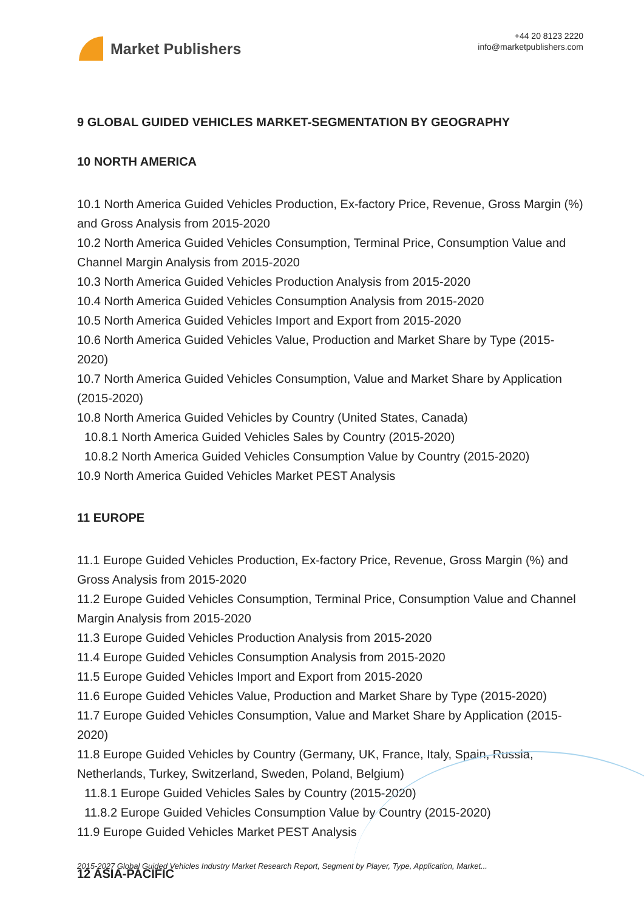Market Publishers
+44 20 8123 2220
info@marketpublishers.com
9 GLOBAL GUIDED VEHICLES MARKET-SEGMENTATION BY GEOGRAPHY
10 NORTH AMERICA
10.1 North America Guided Vehicles Production, Ex-factory Price, Revenue, Gross Margin (%) and Gross Analysis from 2015-2020
10.2 North America Guided Vehicles Consumption, Terminal Price, Consumption Value and Channel Margin Analysis from 2015-2020
10.3 North America Guided Vehicles Production Analysis from 2015-2020
10.4 North America Guided Vehicles Consumption Analysis from 2015-2020
10.5 North America Guided Vehicles Import and Export from 2015-2020
10.6 North America Guided Vehicles Value, Production and Market Share by Type (2015-2020)
10.7 North America Guided Vehicles Consumption, Value and Market Share by Application (2015-2020)
10.8 North America Guided Vehicles by Country (United States, Canada)
10.8.1 North America Guided Vehicles Sales by Country (2015-2020)
10.8.2 North America Guided Vehicles Consumption Value by Country (2015-2020)
10.9 North America Guided Vehicles Market PEST Analysis
11 EUROPE
11.1 Europe Guided Vehicles Production, Ex-factory Price, Revenue, Gross Margin (%) and Gross Analysis from 2015-2020
11.2 Europe Guided Vehicles Consumption, Terminal Price, Consumption Value and Channel Margin Analysis from 2015-2020
11.3 Europe Guided Vehicles Production Analysis from 2015-2020
11.4 Europe Guided Vehicles Consumption Analysis from 2015-2020
11.5 Europe Guided Vehicles Import and Export from 2015-2020
11.6 Europe Guided Vehicles Value, Production and Market Share by Type (2015-2020)
11.7 Europe Guided Vehicles Consumption, Value and Market Share by Application (2015-2020)
11.8 Europe Guided Vehicles by Country (Germany, UK, France, Italy, Spain, Russia, Netherlands, Turkey, Switzerland, Sweden, Poland, Belgium)
11.8.1 Europe Guided Vehicles Sales by Country (2015-2020)
11.8.2 Europe Guided Vehicles Consumption Value by Country (2015-2020)
11.9 Europe Guided Vehicles Market PEST Analysis
12 ASIA-PACIFIC
2015-2027 Global Guided Vehicles Industry Market Research Report, Segment by Player, Type, Application, Market...